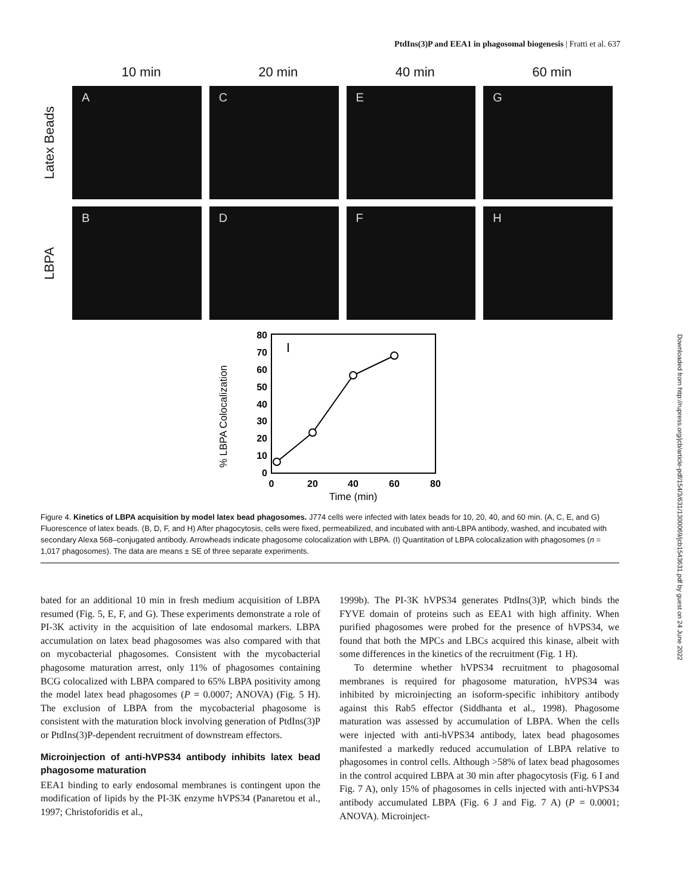PtdIns(3)P and EEA1 in phagosomal biogenesis | Fratti et al. 637
Downloaded from http://rupress.org/jcb/article-pdf/154/3/631/1300069/jcb1543631.pdf by guest on 24 June 2022
10 min 20 min 40 min 60 min
Latex Beads
A C E G
LBPA
B D F H
% LBPA Colocalization
0
10
20
30
40
50
60
70
80
0
20
40
60
80
Time (min)
I
Figure 4. Kinetics of LBPA acquisition by model latex bead phagosomes. J774 cells were infected with latex beads for 10, 20, 40, and 60 min. (A, C, E, and G) Fluorescence of latex beads. (B, D, F, and H) After phagocytosis, cells were fixed, permeabilized, and incubated with anti-LBPA antibody, washed, and incubated with secondary Alexa 568–conjugated antibody. Arrowheads indicate phagosome colocalization with LBPA. (I) Quantitation of LBPA colocalization with phagosomes (n = 1,017 phagosomes). The data are means ± SE of three separate experiments.
bated for an additional 10 min in fresh medium acquisition of LBPA resumed (Fig. 5, E, F, and G). These experiments demonstrate a role of PI-3K activity in the acquisition of late endosomal markers. LBPA accumulation on latex bead phagosomes was also compared with that on mycobacterial phagosomes. Consistent with the mycobacterial phagosome maturation arrest, only 11% of phagosomes containing BCG colocalized with LBPA compared to 65% LBPA positivity among the model latex bead phagosomes (P = 0.0007; ANOVA) (Fig. 5 H). The exclusion of LBPA from the mycobacterial phagosome is consistent with the maturation block involving generation of PtdIns(3)P or PtdIns(3)P-dependent recruitment of downstream effectors.
Microinjection of anti-hVPS34 antibody inhibits latex bead phagosome maturation
EEA1 binding to early endosomal membranes is contingent upon the modification of lipids by the PI-3K enzyme hVPS34 (Panaretou et al., 1997; Christoforidis et al.,
1999b). The PI-3K hVPS34 generates PtdIns(3)P, which binds the FYVE domain of proteins such as EEA1 with high affinity. When purified phagosomes were probed for the presence of hVPS34, we found that both the MPCs and LBCs acquired this kinase, albeit with some differences in the kinetics of the recruitment (Fig. 1 H).
To determine whether hVPS34 recruitment to phagosomal membranes is required for phagosome maturation, hVPS34 was inhibited by microinjecting an isoform-specific inhibitory antibody against this Rab5 effector (Siddhanta et al., 1998). Phagosome maturation was assessed by accumulation of LBPA. When the cells were injected with anti-hVPS34 antibody, latex bead phagosomes manifested a markedly reduced accumulation of LBPA relative to phagosomes in control cells. Although >58% of latex bead phagosomes in the control acquired LBPA at 30 min after phagocytosis (Fig. 6 I and Fig. 7 A), only 15% of phagosomes in cells injected with anti-hVPS34 antibody accumulated LBPA (Fig. 6 J and Fig. 7 A) (P = 0.0001; ANOVA). Microinject-